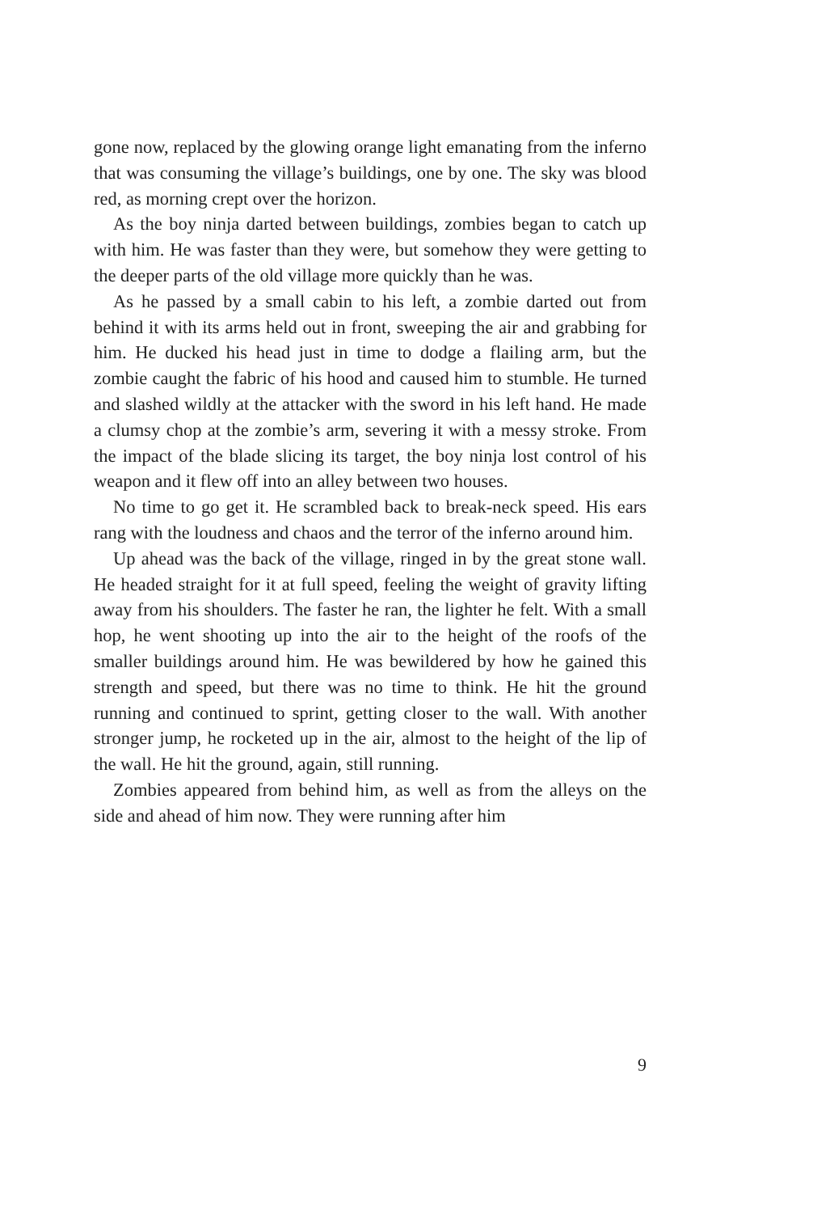gone now, replaced by the glowing orange light emanating from the inferno that was consuming the village’s buildings, one by one. The sky was blood red, as morning crept over the horizon.
As the boy ninja darted between buildings, zombies began to catch up with him. He was faster than they were, but somehow they were getting to the deeper parts of the old village more quickly than he was.
As he passed by a small cabin to his left, a zombie darted out from behind it with its arms held out in front, sweeping the air and grabbing for him. He ducked his head just in time to dodge a flailing arm, but the zombie caught the fabric of his hood and caused him to stumble. He turned and slashed wildly at the attacker with the sword in his left hand. He made a clumsy chop at the zombie’s arm, severing it with a messy stroke. From the impact of the blade slicing its target, the boy ninja lost control of his weapon and it flew off into an alley between two houses.
No time to go get it. He scrambled back to break-neck speed. His ears rang with the loudness and chaos and the terror of the inferno around him.
Up ahead was the back of the village, ringed in by the great stone wall. He headed straight for it at full speed, feeling the weight of gravity lifting away from his shoulders. The faster he ran, the lighter he felt. With a small hop, he went shooting up into the air to the height of the roofs of the smaller buildings around him. He was bewildered by how he gained this strength and speed, but there was no time to think. He hit the ground running and continued to sprint, getting closer to the wall. With another stronger jump, he rocketed up in the air, almost to the height of the lip of the wall. He hit the ground, again, still running.
Zombies appeared from behind him, as well as from the alleys on the side and ahead of him now. They were running after him
9